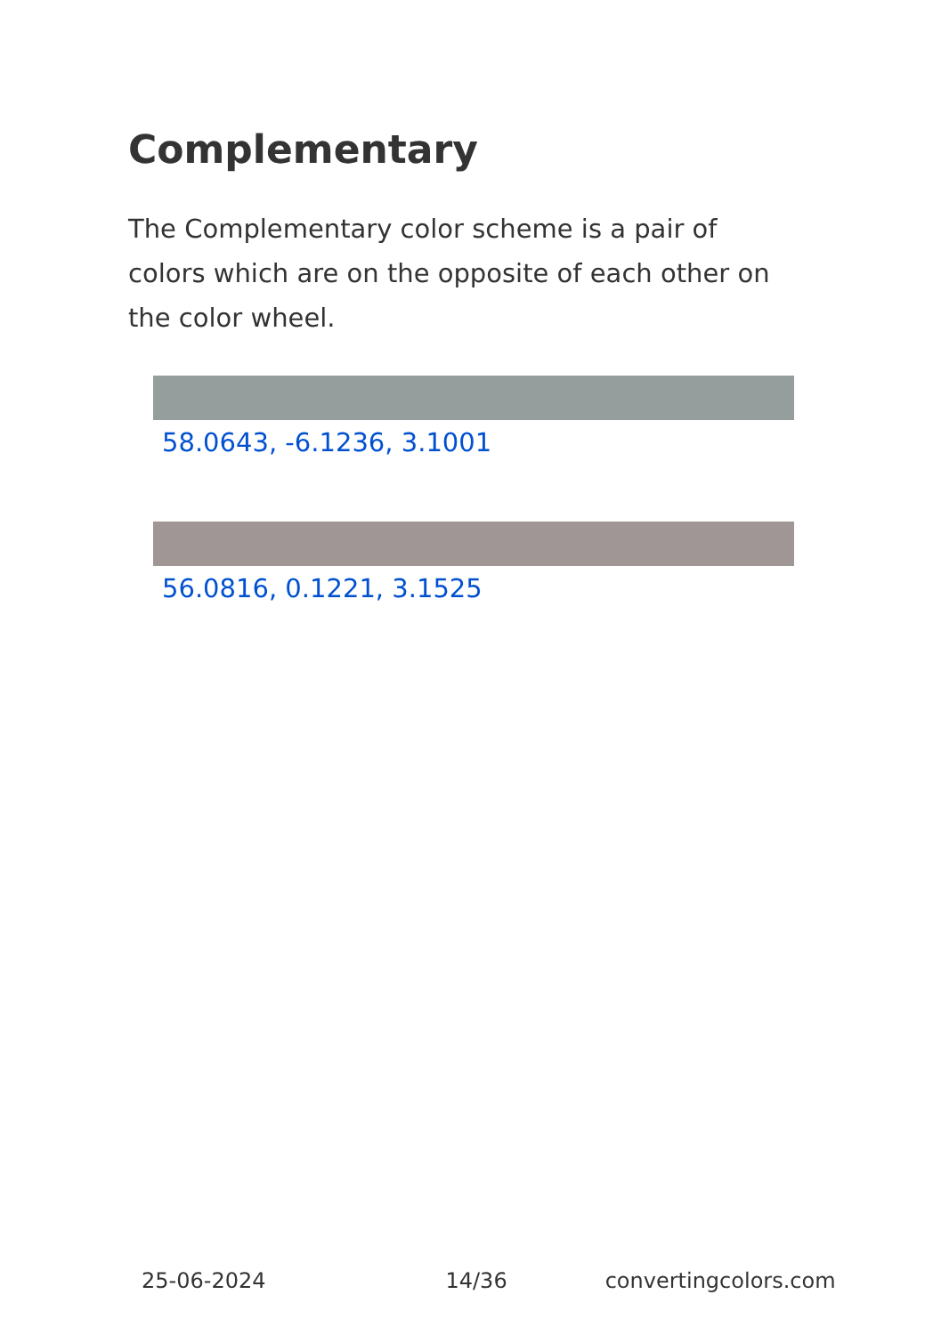Complementary
The Complementary color scheme is a pair of colors which are on the opposite of each other on the color wheel.
58.0643, -6.1236, 3.1001
56.0816, 0.1221, 3.1525
25-06-2024 14/36 convertingcolors.com